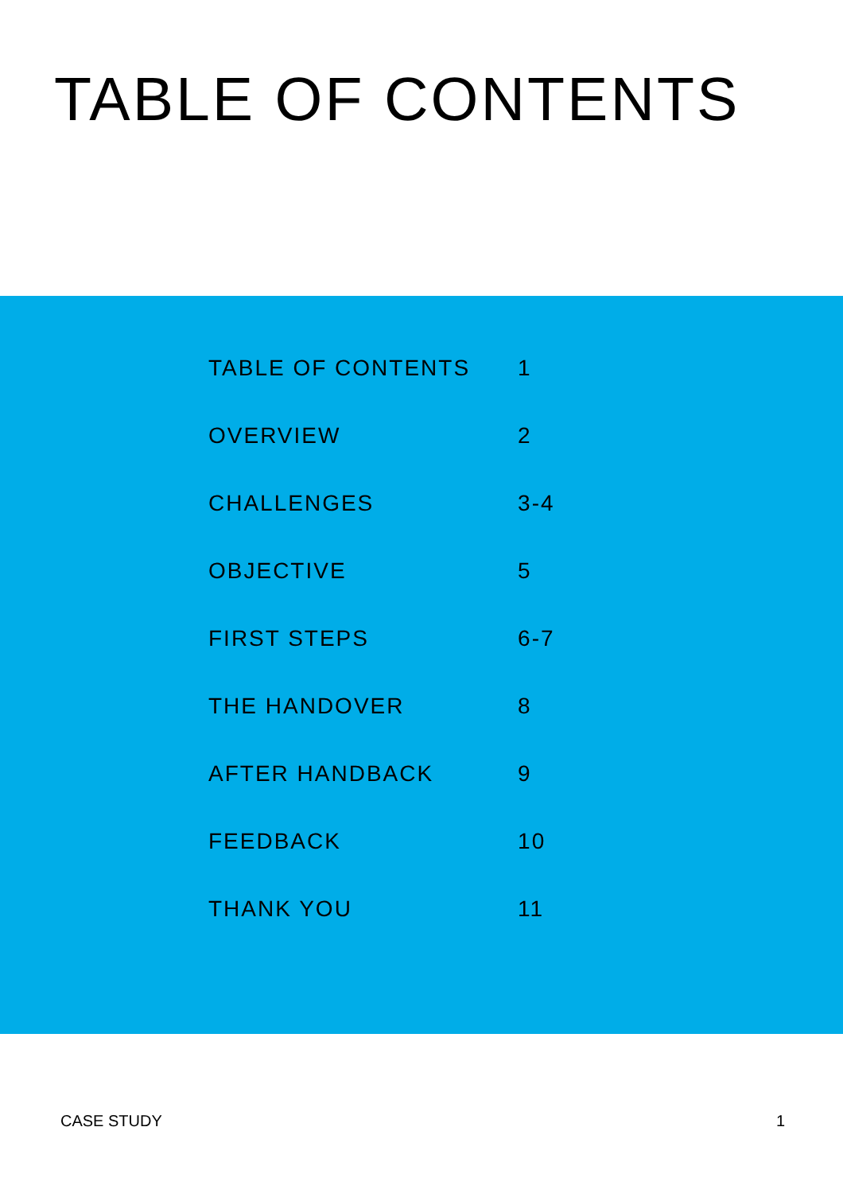TABLE OF CONTENTS
| TABLE OF CONTENTS | 1 |
| OVERVIEW | 2 |
| CHALLENGES | 3-4 |
| OBJECTIVE | 5 |
| FIRST STEPS | 6-7 |
| THE HANDOVER | 8 |
| AFTER HANDBACK | 9 |
| FEEDBACK | 10 |
| THANK YOU | 11 |
CASE STUDY 1